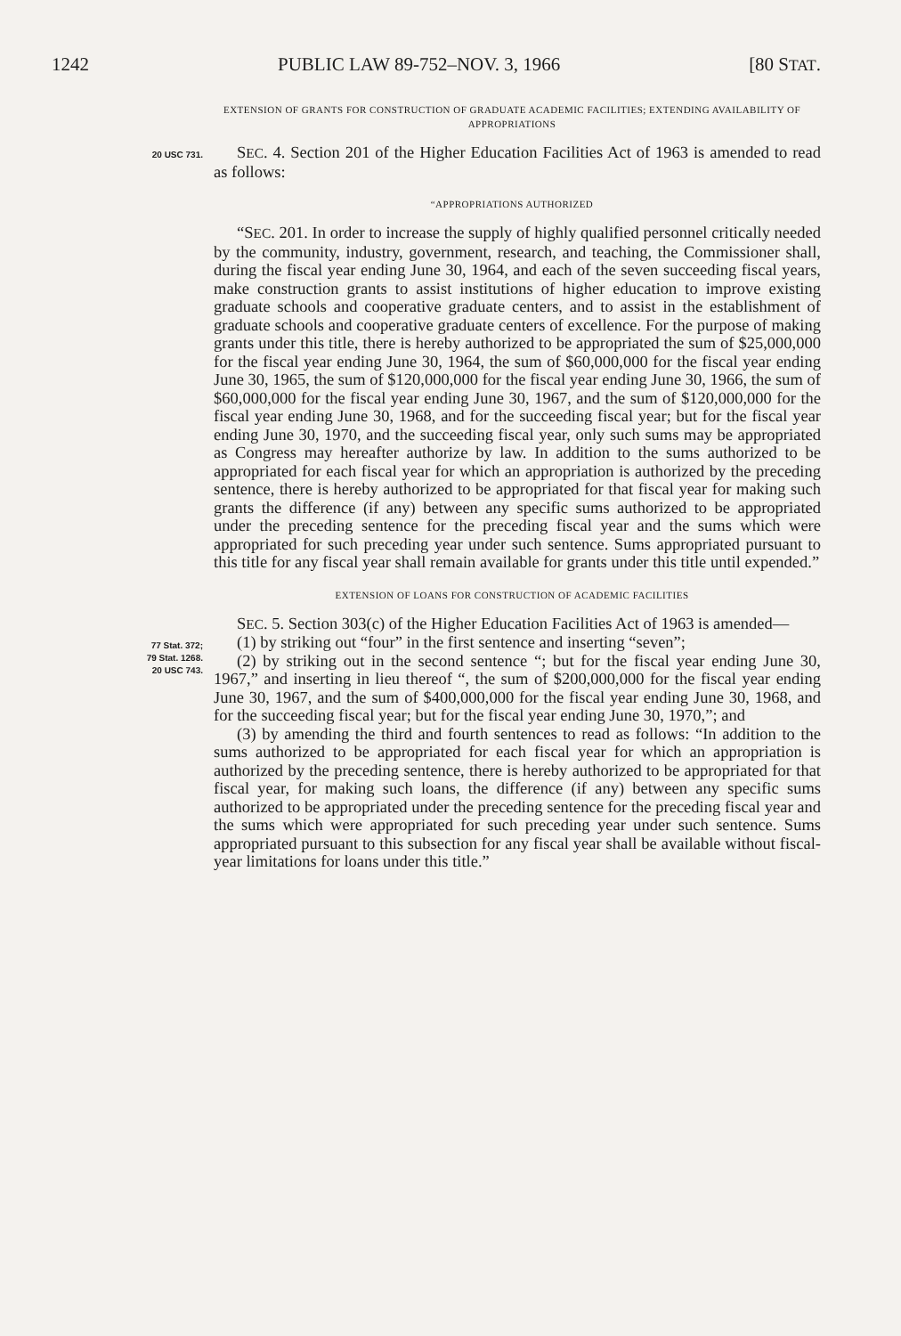1242 PUBLIC LAW 89-752–NOV. 3, 1966 [80 STAT.
EXTENSION OF GRANTS FOR CONSTRUCTION OF GRADUATE ACADEMIC FACILITIES; EXTENDING AVAILABILITY OF APPROPRIATIONS
20 USC 731.
SEC. 4. Section 201 of the Higher Education Facilities Act of 1963 is amended to read as follows:
“APPROPRIATIONS AUTHORIZED
“SEC. 201. In order to increase the supply of highly qualified personnel critically needed by the community, industry, government, research, and teaching, the Commissioner shall, during the fiscal year ending June 30, 1964, and each of the seven succeeding fiscal years, make construction grants to assist institutions of higher education to improve existing graduate schools and cooperative graduate centers, and to assist in the establishment of graduate schools and cooperative graduate centers of excellence. For the purpose of making grants under this title, there is hereby authorized to be appropriated the sum of $25,000,000 for the fiscal year ending June 30, 1964, the sum of $60,000,000 for the fiscal year ending June 30, 1965, the sum of $120,000,000 for the fiscal year ending June 30, 1966, the sum of $60,000,000 for the fiscal year ending June 30, 1967, and the sum of $120,000,000 for the fiscal year ending June 30, 1968, and for the succeeding fiscal year; but for the fiscal year ending June 30, 1970, and the succeeding fiscal year, only such sums may be appropriated as Congress may hereafter authorize by law. In addition to the sums authorized to be appropriated for each fiscal year for which an appropriation is authorized by the preceding sentence, there is hereby authorized to be appropriated for that fiscal year for making such grants the difference (if any) between any specific sums authorized to be appropriated under the preceding sentence for the preceding fiscal year and the sums which were appropriated for such preceding year under such sentence. Sums appropriated pursuant to this title for any fiscal year shall remain available for grants under this title until expended.”
EXTENSION OF LOANS FOR CONSTRUCTION OF ACADEMIC FACILITIES
77 Stat. 372;
79 Stat. 1268.
20 USC 743.
SEC. 5. Section 303(c) of the Higher Education Facilities Act of 1963 is amended—
(1) by striking out “four” in the first sentence and inserting “seven”;
(2) by striking out in the second sentence “; but for the fiscal year ending June 30, 1967,” and inserting in lieu thereof “, the sum of $200,000,000 for the fiscal year ending June 30, 1967, and the sum of $400,000,000 for the fiscal year ending June 30, 1968, and for the succeeding fiscal year; but for the fiscal year ending June 30, 1970,”; and
(3) by amending the third and fourth sentences to read as follows: “In addition to the sums authorized to be appropriated for each fiscal year for which an appropriation is authorized by the preceding sentence, there is hereby authorized to be appropriated for that fiscal year, for making such loans, the difference (if any) between any specific sums authorized to be appropriated under the preceding sentence for the preceding fiscal year and the sums which were appropriated for such preceding year under such sentence. Sums appropriated pursuant to this subsection for any fiscal year shall be available without fiscal-year limitations for loans under this title.”